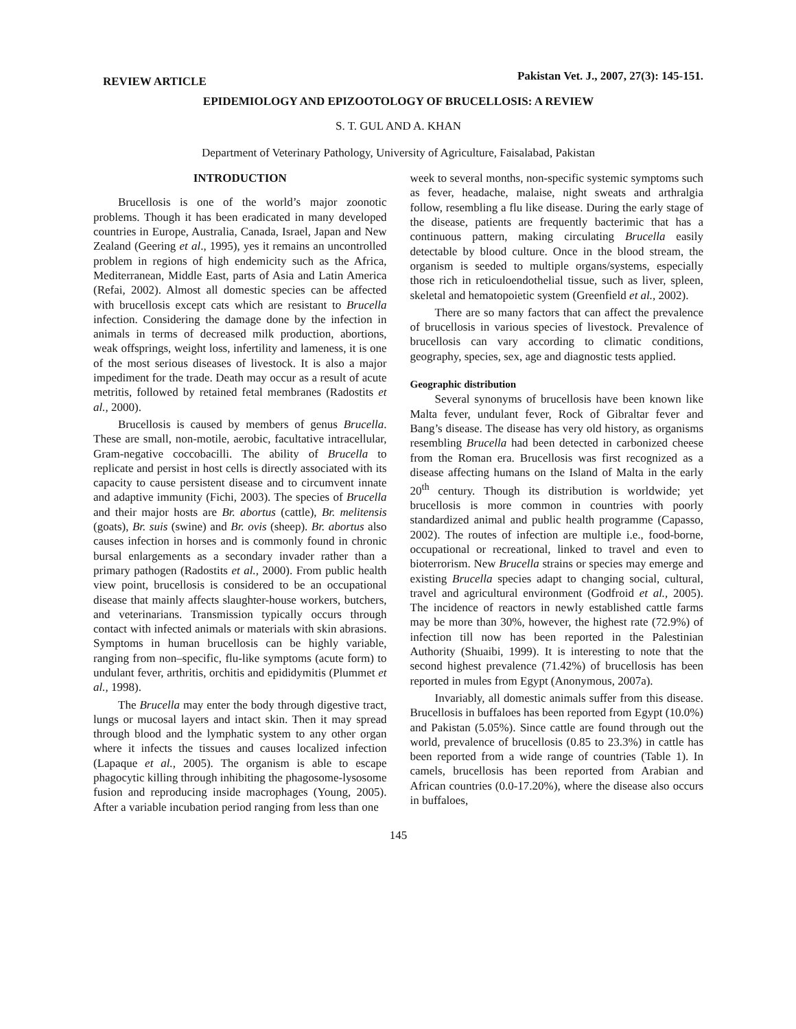REVIEW ARTICLE
Pakistan Vet. J., 2007, 27(3): 145-151.
EPIDEMIOLOGY AND EPIZOOTOLOGY OF BRUCELLOSIS: A REVIEW
S. T. GUL AND A. KHAN
Department of Veterinary Pathology, University of Agriculture, Faisalabad, Pakistan
INTRODUCTION
Brucellosis is one of the world’s major zoonotic problems. Though it has been eradicated in many developed countries in Europe, Australia, Canada, Israel, Japan and New Zealand (Geering et al., 1995), yes it remains an uncontrolled problem in regions of high endemicity such as the Africa, Mediterranean, Middle East, parts of Asia and Latin America (Refai, 2002). Almost all domestic species can be affected with brucellosis except cats which are resistant to Brucella infection. Considering the damage done by the infection in animals in terms of decreased milk production, abortions, weak offsprings, weight loss, infertility and lameness, it is one of the most serious diseases of livestock. It is also a major impediment for the trade. Death may occur as a result of acute metritis, followed by retained fetal membranes (Radostits et al., 2000).
Brucellosis is caused by members of genus Brucella. These are small, non-motile, aerobic, facultative intracellular, Gram-negative coccobacilli. The ability of Brucella to replicate and persist in host cells is directly associated with its capacity to cause persistent disease and to circumvent innate and adaptive immunity (Fichi, 2003). The species of Brucella and their major hosts are Br. abortus (cattle), Br. melitensis (goats), Br. suis (swine) and Br. ovis (sheep). Br. abortus also causes infection in horses and is commonly found in chronic bursal enlargements as a secondary invader rather than a primary pathogen (Radostits et al., 2000). From public health view point, brucellosis is considered to be an occupational disease that mainly affects slaughter-house workers, butchers, and veterinarians. Transmission typically occurs through contact with infected animals or materials with skin abrasions. Symptoms in human brucellosis can be highly variable, ranging from non–specific, flu-like symptoms (acute form) to undulant fever, arthritis, orchitis and epididymitis (Plummet et al., 1998).
The Brucella may enter the body through digestive tract, lungs or mucosal layers and intact skin. Then it may spread through blood and the lymphatic system to any other organ where it infects the tissues and causes localized infection (Lapaque et al., 2005). The organism is able to escape phagocytic killing through inhibiting the phagosome-lysosome fusion and reproducing inside macrophages (Young, 2005). After a variable incubation period ranging from less than one
week to several months, non-specific systemic symptoms such as fever, headache, malaise, night sweats and arthralgia follow, resembling a flu like disease. During the early stage of the disease, patients are frequently bacterimic that has a continuous pattern, making circulating Brucella easily detectable by blood culture. Once in the blood stream, the organism is seeded to multiple organs/systems, especially those rich in reticuloendothelial tissue, such as liver, spleen, skeletal and hematopoietic system (Greenfield et al., 2002).
There are so many factors that can affect the prevalence of brucellosis in various species of livestock. Prevalence of brucellosis can vary according to climatic conditions, geography, species, sex, age and diagnostic tests applied.
Geographic distribution
Several synonyms of brucellosis have been known like Malta fever, undulant fever, Rock of Gibraltar fever and Bang’s disease. The disease has very old history, as organisms resembling Brucella had been detected in carbonized cheese from the Roman era. Brucellosis was first recognized as a disease affecting humans on the Island of Malta in the early 20<sup>th</sup> century. Though its distribution is worldwide; yet brucellosis is more common in countries with poorly standardized animal and public health programme (Capasso, 2002). The routes of infection are multiple i.e., food-borne, occupational or recreational, linked to travel and even to bioterrorism. New Brucella strains or species may emerge and existing Brucella species adapt to changing social, cultural, travel and agricultural environment (Godfroid et al., 2005). The incidence of reactors in newly established cattle farms may be more than 30%, however, the highest rate (72.9%) of infection till now has been reported in the Palestinian Authority (Shuaibi, 1999). It is interesting to note that the second highest prevalence (71.42%) of brucellosis has been reported in mules from Egypt (Anonymous, 2007a).
Invariably, all domestic animals suffer from this disease. Brucellosis in buffaloes has been reported from Egypt (10.0%) and Pakistan (5.05%). Since cattle are found through out the world, prevalence of brucellosis (0.85 to 23.3%) in cattle has been reported from a wide range of countries (Table 1). In camels, brucellosis has been reported from Arabian and African countries (0.0-17.20%), where the disease also occurs in buffaloes,
145